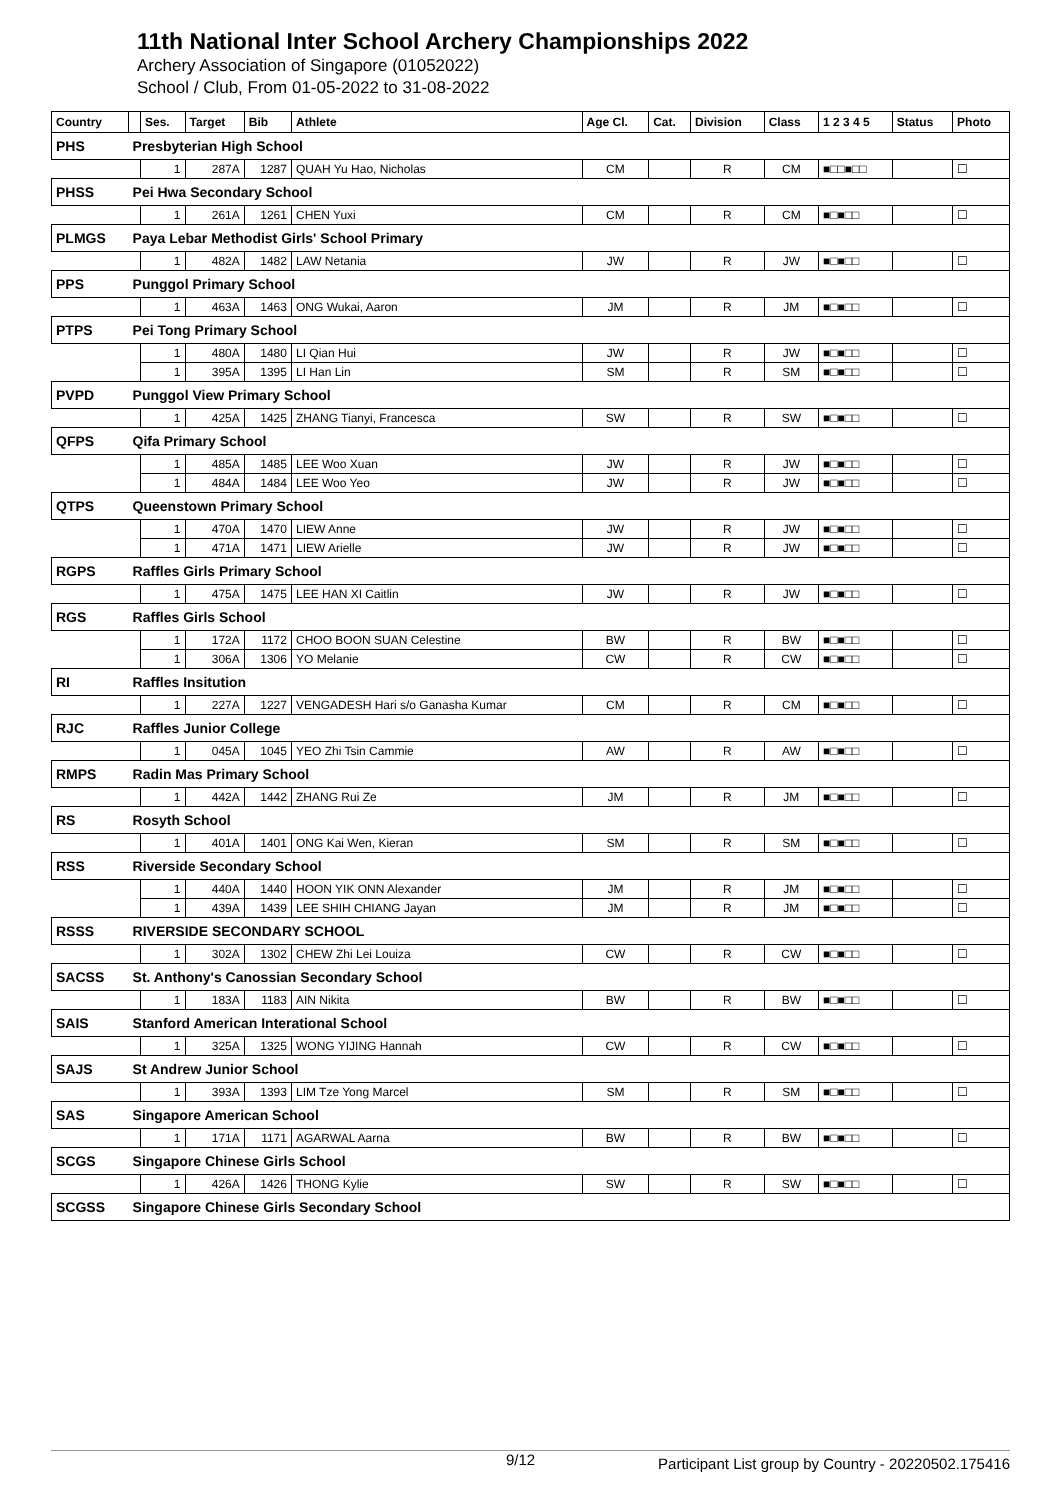11th National Inter School Archery Championships 2022
Archery Association of Singapore (01052022)
School / Club, From 01-05-2022 to 31-08-2022
| Country | | Ses. | Target | Bib | Athlete | Age Cl. | Cat. | Division | Class | 1 2 3 4 5 | Status | Photo |
| --- | --- | --- | --- | --- | --- | --- | --- | --- | --- | --- | --- | --- |
| PHS | Presbyterian High School | | | | | | | | | | | |
| | | 1 | 287A | 1287 | QUAH Yu Hao, Nicholas | CM | | R | CM | ■□□■□□ | | ☐ |
| PHSS | Pei Hwa Secondary School | | | | | | | | | | | |
| | | 1 | 261A | 1261 | CHEN Yuxi | CM | | R | CM | ■□■□□ | | ☐ |
| PLMGS | Paya Lebar Methodist Girls' School Primary | | | | | | | | | | | |
| | | 1 | 482A | 1482 | LAW Netania | JW | | R | JW | ■□■□□ | | ☐ |
| PPS | Punggol Primary School | | | | | | | | | | | |
| | | 1 | 463A | 1463 | ONG Wukai, Aaron | JM | | R | JM | ■□■□□ | | ☐ |
| PTPS | Pei Tong Primary School | | | | | | | | | | | |
| | | 1 | 480A | 1480 | LI Qian Hui | JW | | R | JW | ■□■□□ | | ☐ |
| | | 1 | 395A | 1395 | LI Han Lin | SM | | R | SM | ■□■□□ | | ☐ |
| PVPD | Punggol View Primary School | | | | | | | | | | | |
| | | 1 | 425A | 1425 | ZHANG Tianyi, Francesca | SW | | R | SW | ■□■□□ | | ☐ |
| QFPS | Qifa Primary School | | | | | | | | | | | |
| | | 1 | 485A | 1485 | LEE Woo Xuan | JW | | R | JW | ■□■□□ | | ☐ |
| | | 1 | 484A | 1484 | LEE Woo Yeo | JW | | R | JW | ■□■□□ | | ☐ |
| QTPS | Queenstown Primary School | | | | | | | | | | | |
| | | 1 | 470A | 1470 | LIEW Anne | JW | | R | JW | ■□■□□ | | ☐ |
| | | 1 | 471A | 1471 | LIEW Arielle | JW | | R | JW | ■□■□□ | | ☐ |
| RGPS | Raffles Girls Primary School | | | | | | | | | | | |
| | | 1 | 475A | 1475 | LEE HAN XI Caitlin | JW | | R | JW | ■□■□□ | | ☐ |
| RGS | Raffles Girls School | | | | | | | | | | | |
| | | 1 | 172A | 1172 | CHOO BOON SUAN Celestine | BW | | R | BW | ■□■□□ | | ☐ |
| | | 1 | 306A | 1306 | YO Melanie | CW | | R | CW | ■□■□□ | | ☐ |
| RI | Raffles Insitution | | | | | | | | | | | |
| | | 1 | 227A | 1227 | VENGADESH Hari s/o Ganasha Kumar | CM | | R | CM | ■□■□□ | | ☐ |
| RJC | Raffles Junior College | | | | | | | | | | | |
| | | 1 | 045A | 1045 | YEO Zhi Tsin Cammie | AW | | R | AW | ■□■□□ | | ☐ |
| RMPS | Radin Mas Primary School | | | | | | | | | | | |
| | | 1 | 442A | 1442 | ZHANG Rui Ze | JM | | R | JM | ■□■□□ | | ☐ |
| RS | Rosyth School | | | | | | | | | | | |
| | | 1 | 401A | 1401 | ONG Kai Wen, Kieran | SM | | R | SM | ■□■□□ | | ☐ |
| RSS | Riverside Secondary School | | | | | | | | | | | |
| | | 1 | 440A | 1440 | HOON YIK ONN Alexander | JM | | R | JM | ■□■□□ | | ☐ |
| | | 1 | 439A | 1439 | LEE SHIH CHIANG Jayan | JM | | R | JM | ■□■□□ | | ☐ |
| RSSS | RIVERSIDE SECONDARY SCHOOL | | | | | | | | | | | |
| | | 1 | 302A | 1302 | CHEW Zhi Lei Louiza | CW | | R | CW | ■□■□□ | | ☐ |
| SACSS | St. Anthony's Canossian Secondary School | | | | | | | | | | | |
| | | 1 | 183A | 1183 | AIN Nikita | BW | | R | BW | ■□■□□ | | ☐ |
| SAIS | Stanford American Interational School | | | | | | | | | | | |
| | | 1 | 325A | 1325 | WONG YIJING Hannah | CW | | R | CW | ■□■□□ | | ☐ |
| SAJS | St Andrew Junior School | | | | | | | | | | | |
| | | 1 | 393A | 1393 | LIM Tze Yong Marcel | SM | | R | SM | ■□■□□ | | ☐ |
| SAS | Singapore American School | | | | | | | | | | | |
| | | 1 | 171A | 1171 | AGARWAL Aarna | BW | | R | BW | ■□■□□ | | ☐ |
| SCGS | Singapore Chinese Girls School | | | | | | | | | | | |
| | | 1 | 426A | 1426 | THONG Kylie | SW | | R | SW | ■□■□□ | | ☐ |
| SCGSS | Singapore Chinese Girls Secondary School | | | | | | | | | | | |
9/12 Participant List group by Country - 20220502.175416